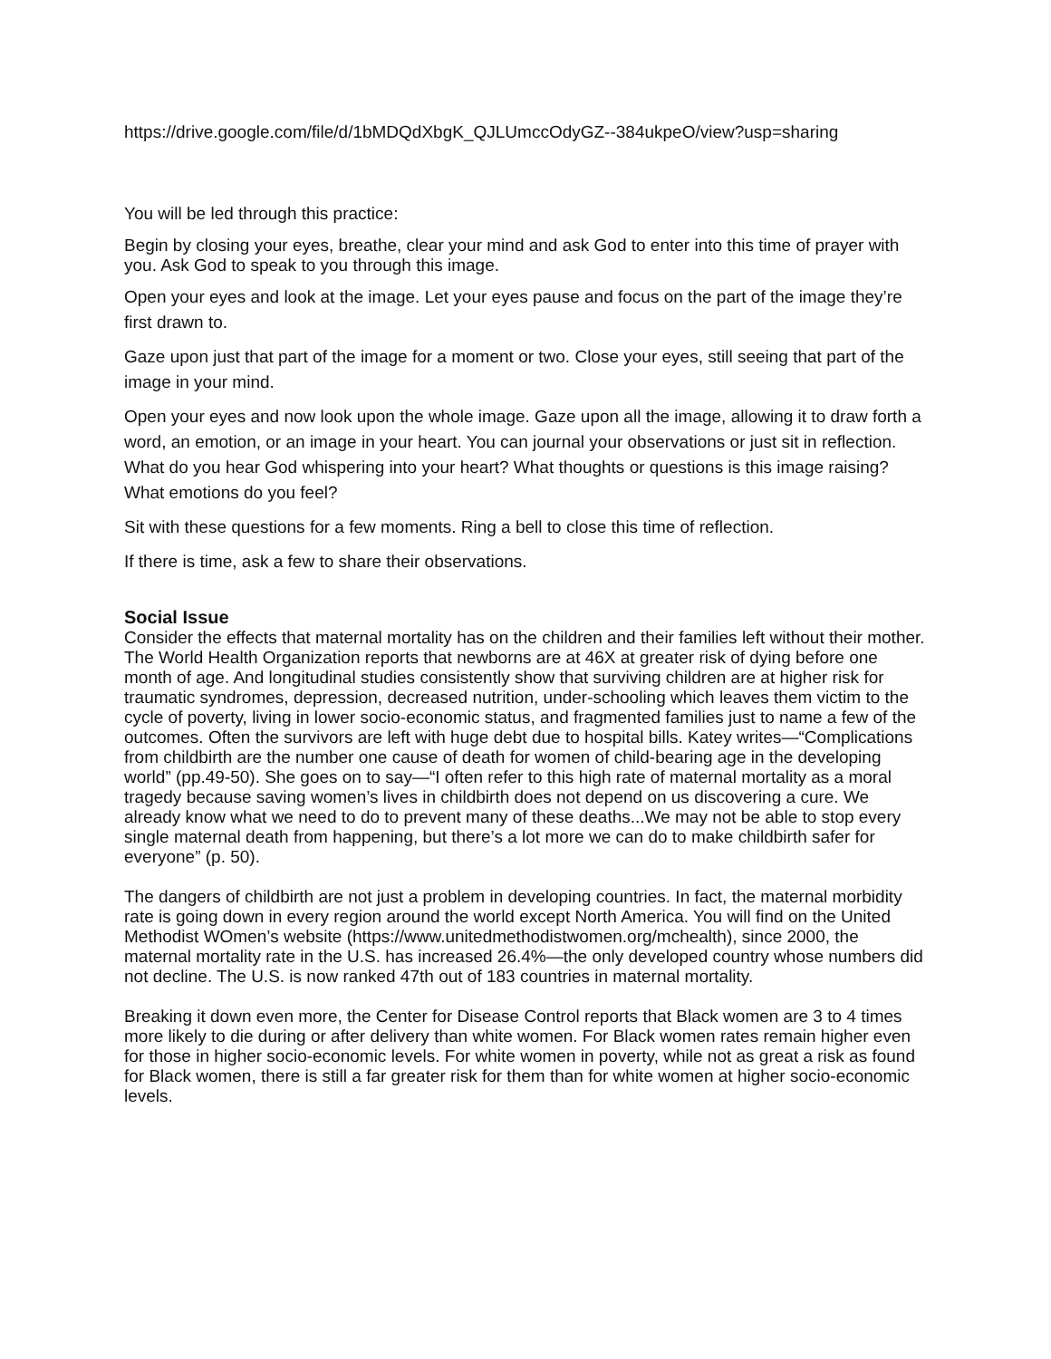https://drive.google.com/file/d/1bMDQdXbgK_QJLUmccOdyGZ--384ukpeO/view?usp=sharing
You will be led through this practice:
Begin by closing your eyes, breathe, clear your mind and ask God to enter into this time of prayer with you. Ask God to speak to you through this image.
Open your eyes and look at the image. Let your eyes pause and focus on the part of the image they’re first drawn to.
Gaze upon just that part of the image for a moment or two. Close your eyes, still seeing that part of the image in your mind.
Open your eyes and now look upon the whole image. Gaze upon all the image, allowing it to draw forth a word, an emotion, or an image in your heart. You can journal your observations or just sit in reflection. What do you hear God whispering into your heart? What thoughts or questions is this image raising? What emotions do you feel?
Sit with these questions for a few moments. Ring a bell to close this time of reflection.
If there is time, ask a few to share their observations.
Social Issue
Consider the effects that maternal mortality has on the children and their families left without their mother. The World Health Organization reports that newborns are at 46X at greater risk of dying before one month of age. And longitudinal studies consistently show that surviving children are at higher risk for traumatic syndromes, depression, decreased nutrition, under-schooling which leaves them victim to the cycle of poverty, living in lower socio-economic status, and fragmented families just to name a few of the outcomes. Often the survivors are left with huge debt due to hospital bills. Katey writes—“Complications from childbirth are the number one cause of death for women of child-bearing age in the developing world” (pp.49-50). She goes on to say—“I often refer to this high rate of maternal mortality as a moral tragedy because saving women’s lives in childbirth does not depend on us discovering a cure. We already know what we need to do to prevent many of these deaths...We may not be able to stop every single maternal death from happening, but there’s a lot more we can do to make childbirth safer for everyone” (p. 50).
The dangers of childbirth are not just a problem in developing countries. In fact, the maternal morbidity rate is going down in every region around the world except North America. You will find on the United Methodist WOmen’s website (https://www.unitedmethodistwomen.org/mchealth), since 2000, the maternal mortality rate in the U.S. has increased 26.4%—the only developed country whose numbers did not decline. The U.S. is now ranked 47th out of 183 countries in maternal mortality.
Breaking it down even more, the Center for Disease Control reports that Black women are 3 to 4 times more likely to die during or after delivery than white women. For Black women rates remain higher even for those in higher socio-economic levels. For white women in poverty, while not as great a risk as found for Black women, there is still a far greater risk for them than for white women at higher socio-economic levels.